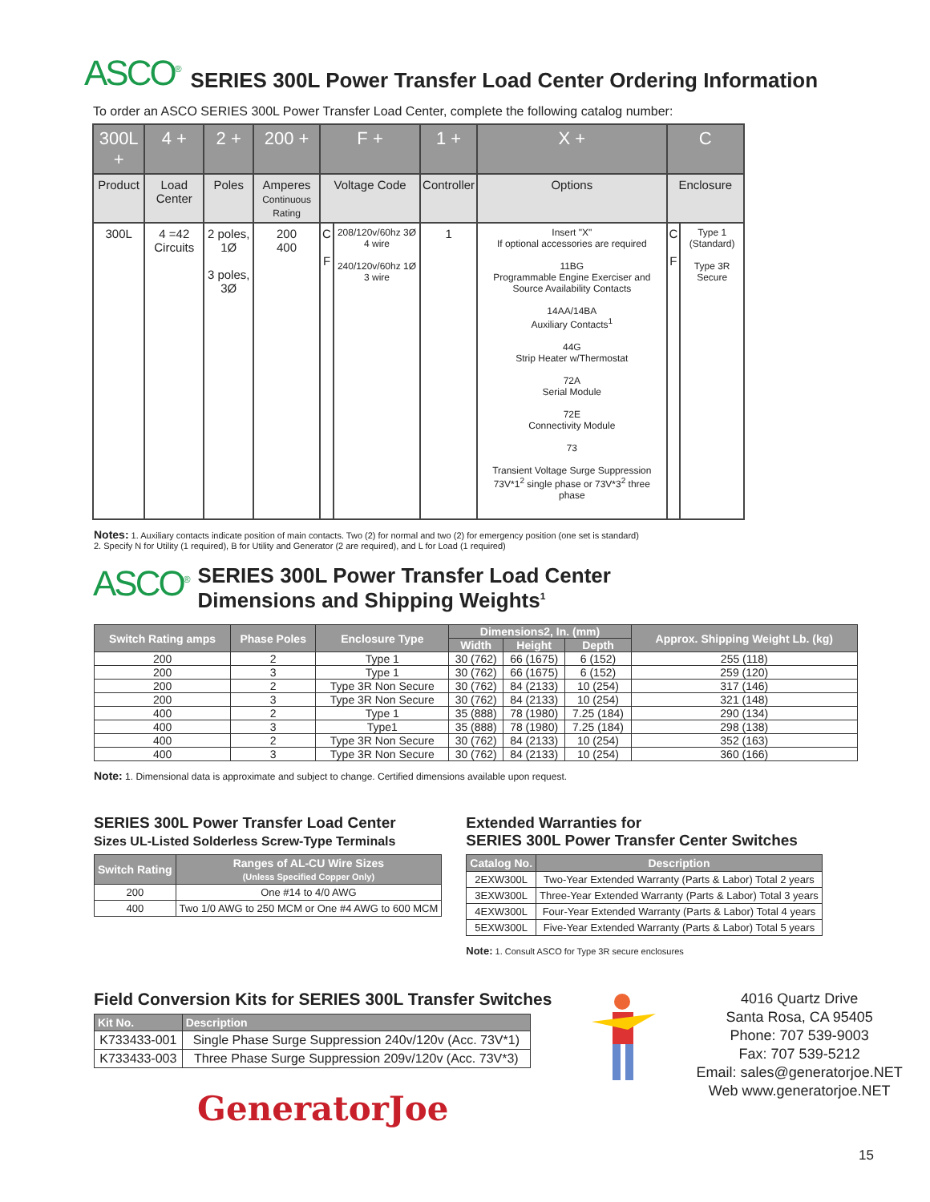ASCO<sup>®</sup> SERIES 300L Power Transfer Load Center Ordering Information
To order an ASCO SERIES 300L Power Transfer Load Center, complete the following catalog number:
| 300L + | 4 + | 2 + | 200 + | F + | | 1 + | X + | C | |
| --- | --- | --- | --- | --- | --- | --- | --- | --- | --- |
| Product | Load Center | Poles | Amperes Continuous Rating | Voltage Code | | Controller | Options | Enclosure | |
| 300L | 4 =42 Circuits | 2 poles, 1Ø 3 poles, 3Ø | 200 400 | C F | 208/120v/60hz 3Ø 4 wire 240/120v/60hz 1Ø 3 wire | 1 | Insert "X" If optional accessories are required 11BG Programmable Engine Exerciser and Source Availability Contacts 14AA/14BA Auxiliary Contacts<sup>1</sup> 44G Strip Heater w/Thermostat 72A Serial Module 72E Connectivity Module 73 Transient Voltage Surge Suppression 73V*1<sup>2</sup> single phase or 73V*3<sup>2</sup> three phase | C F | Type 1 (Standard) Type 3R Secure |
Notes: 1. Auxiliary contacts indicate position of main contacts. Two (2) for normal and two (2) for emergency position (one set is standard)
2. Specify N for Utility (1 required), B for Utility and Generator (2 are required), and L for Load (1 required)
ASCO<sup>®</sup> SERIES 300L Power Transfer Load Center
Dimensions and Shipping Weights<sup>1</sup>
| Switch Rating amps | Phase Poles | Enclosure Type | Dimensions2, In. (mm) | | | Approx. Shipping Weight Lb. (kg) |
| --- | --- | --- | --- | --- | --- | --- |
| | | | Width | Height | Depth | |
| 200 | 2 | Type 1 | 30 (762) | 66 (1675) | 6 (152) | 255 (118) |
| 200 | 3 | Type 1 | 30 (762) | 66 (1675) | 6 (152) | 259 (120) |
| 200 | 2 | Type 3R Non Secure | 30 (762) | 84 (2133) | 10 (254) | 317 (146) |
| 200 | 3 | Type 3R Non Secure | 30 (762) | 84 (2133) | 10 (254) | 321 (148) |
| 400 | 2 | Type 1 | 35 (888) | 78 (1980) | 7.25 (184) | 290 (134) |
| 400 | 3 | Type1 | 35 (888) | 78 (1980) | 7.25 (184) | 298 (138) |
| 400 | 2 | Type 3R Non Secure | 30 (762) | 84 (2133) | 10 (254) | 352 (163) |
| 400 | 3 | Type 3R Non Secure | 30 (762) | 84 (2133) | 10 (254) | 360 (166) |
Note: 1. Dimensional data is approximate and subject to change. Certified dimensions available upon request.
SERIES 300L Power Transfer Load Center
Sizes UL-Listed Solderless Screw-Type Terminals
| Switch Rating | Ranges of AL-CU Wire Sizes (Unless Specified Copper Only) |
| --- | --- |
| 200 | One #14 to 4/0 AWG |
| 400 | Two 1/0 AWG to 250 MCM or One #4 AWG to 600 MCM |
Extended Warranties for
SERIES 300L Power Transfer Center Switches
| Catalog No. | Description |
| --- | --- |
| 2EXW300L | Two-Year Extended Warranty (Parts & Labor) Total 2 years |
| 3EXW300L | Three-Year Extended Warranty (Parts & Labor) Total 3 years |
| 4EXW300L | Four-Year Extended Warranty (Parts & Labor) Total 4 years |
| 5EXW300L | Five-Year Extended Warranty (Parts & Labor) Total 5 years |
Note: 1. Consult ASCO for Type 3R secure enclosures
Field Conversion Kits for SERIES 300L Transfer Switches
| Kit No. | Description |
| --- | --- |
| K733433-001 | Single Phase Surge Suppression 240v/120v (Acc. 73V*1) |
| K733433-003 | Three Phase Surge Suppression 209v/120v (Acc. 73V*3) |
GeneratorJoe
4016 Quartz Drive
Santa Rosa, CA 95405
Phone: 707 539-9003
Fax: 707 539-5212
Email: sales@generatorjoe.NET
Web www.generatorjoe.NET
15